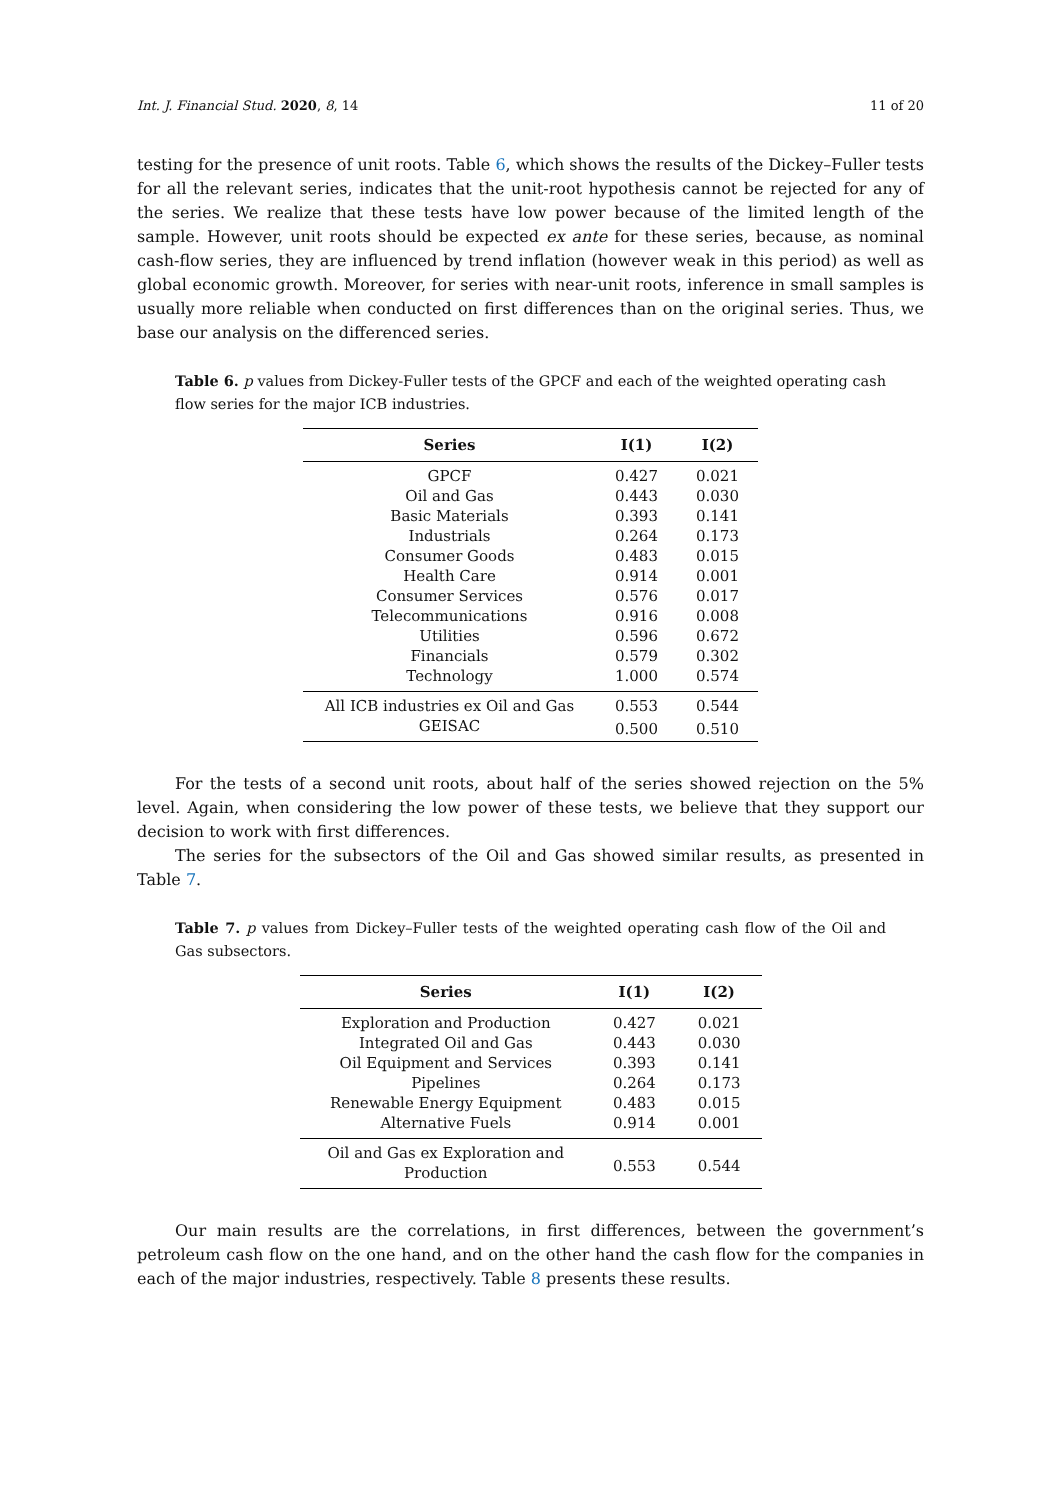Int. J. Financial Stud. 2020, 8, 14 11 of 20
testing for the presence of unit roots. Table 6, which shows the results of the Dickey–Fuller tests for all the relevant series, indicates that the unit-root hypothesis cannot be rejected for any of the series. We realize that these tests have low power because of the limited length of the sample. However, unit roots should be expected ex ante for these series, because, as nominal cash-flow series, they are influenced by trend inflation (however weak in this period) as well as global economic growth. Moreover, for series with near-unit roots, inference in small samples is usually more reliable when conducted on first differences than on the original series. Thus, we base our analysis on the differenced series.
Table 6. p values from Dickey-Fuller tests of the GPCF and each of the weighted operating cash flow series for the major ICB industries.
| Series | I(1) | I(2) |
| --- | --- | --- |
| GPCF | 0.427 | 0.021 |
| Oil and Gas | 0.443 | 0.030 |
| Basic Materials | 0.393 | 0.141 |
| Industrials | 0.264 | 0.173 |
| Consumer Goods | 0.483 | 0.015 |
| Health Care | 0.914 | 0.001 |
| Consumer Services | 0.576 | 0.017 |
| Telecommunications | 0.916 | 0.008 |
| Utilities | 0.596 | 0.672 |
| Financials | 0.579 | 0.302 |
| Technology | 1.000 | 0.574 |
| All ICB industries ex Oil and Gas | 0.553 | 0.544 |
| GEISAC | 0.500 | 0.510 |
For the tests of a second unit roots, about half of the series showed rejection on the 5% level. Again, when considering the low power of these tests, we believe that they support our decision to work with first differences.
The series for the subsectors of the Oil and Gas showed similar results, as presented in Table 7.
Table 7. p values from Dickey–Fuller tests of the weighted operating cash flow of the Oil and Gas subsectors.
| Series | I(1) | I(2) |
| --- | --- | --- |
| Exploration and Production | 0.427 | 0.021 |
| Integrated Oil and Gas | 0.443 | 0.030 |
| Oil Equipment and Services | 0.393 | 0.141 |
| Pipelines | 0.264 | 0.173 |
| Renewable Energy Equipment | 0.483 | 0.015 |
| Alternative Fuels | 0.914 | 0.001 |
| Oil and Gas ex Exploration and Production | 0.553 | 0.544 |
Our main results are the correlations, in first differences, between the government’s petroleum cash flow on the one hand, and on the other hand the cash flow for the companies in each of the major industries, respectively. Table 8 presents these results.